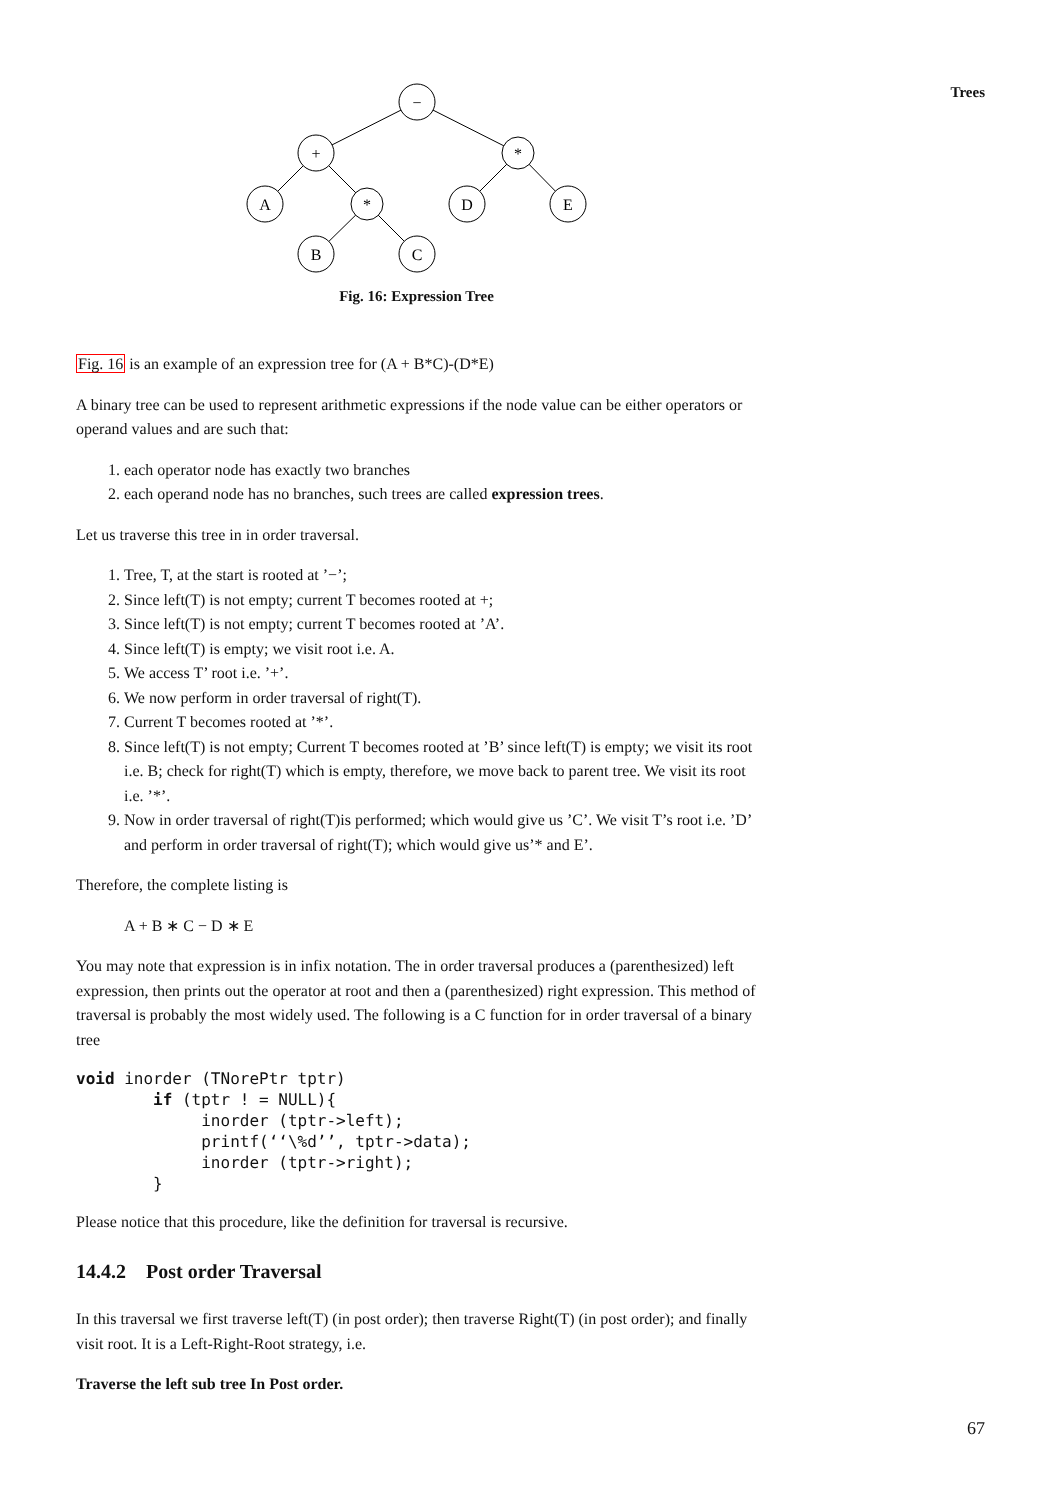Trees
−
+
*
A
*
D
E
B
C
Fig. 16: Expression Tree
Fig. 16 is an example of an expression tree for (A + B*C)-(D*E)
A binary tree can be used to represent arithmetic expressions if the node value can be either operators or operand values and are such that:
1. each operator node has exactly two branches
2. each operand node has no branches, such trees are called expression trees.
Let us traverse this tree in in order traversal.
1. Tree, T, at the start is rooted at ’−’;
2. Since left(T) is not empty; current T becomes rooted at +;
3. Since left(T) is not empty; current T becomes rooted at ’A’.
4. Since left(T) is empty; we visit root i.e. A.
5. We access T’ root i.e. ’+’.
6. We now perform in order traversal of right(T).
7. Current T becomes rooted at ’*’.
8. Since left(T) is not empty; Current T becomes rooted at ’B’ since left(T) is empty; we visit its root i.e. B; check for right(T) which is empty, therefore, we move back to parent tree. We visit its root i.e. ’*’.
9. Now in order traversal of right(T)is performed; which would give us ’C’. We visit T’s root i.e. ’D’ and perform in order traversal of right(T); which would give us’* and E’.
Therefore, the complete listing is
A + B ∗ C − D ∗ E
You may note that expression is in infix notation. The in order traversal produces a (parenthesized) left expression, then prints out the operator at root and then a (parenthesized) right expression. This method of traversal is probably the most widely used. The following is a C function for in order traversal of a binary tree
void inorder (TNorePtr tptr)
        if (tptr ! = NULL){
             inorder (tptr->left);
             printf(‘‘\%d’’, tptr->data);
             inorder (tptr->right);
        }
Please notice that this procedure, like the definition for traversal is recursive.
14.4.2 Post order Traversal
In this traversal we first traverse left(T) (in post order); then traverse Right(T) (in post order); and finally visit root. It is a Left-Right-Root strategy, i.e.
Traverse the left sub tree In Post order.
67